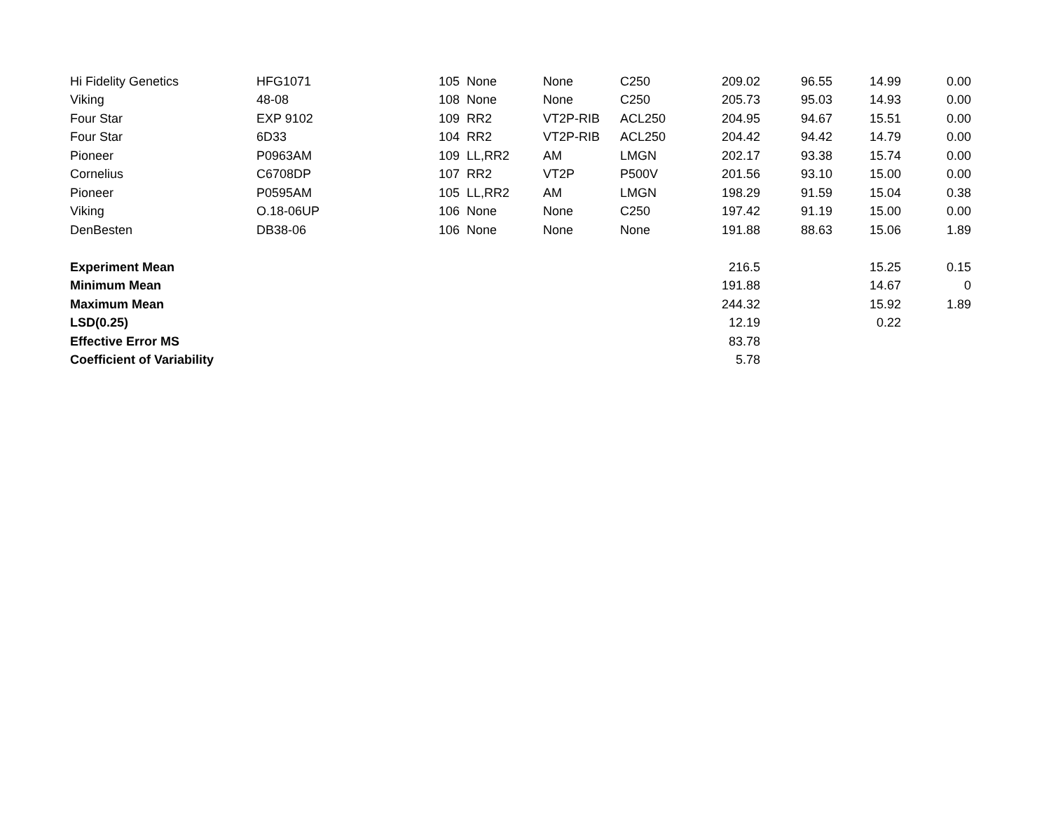| Hi Fidelity Genetics | HFG1071 | 105 | None | None | C250 | 209.02 | 96.55 | 14.99 | 0.00 |
| Viking | 48-08 | 108 | None | None | C250 | 205.73 | 95.03 | 14.93 | 0.00 |
| Four Star | EXP 9102 | 109 | RR2 | VT2P-RIB | ACL250 | 204.95 | 94.67 | 15.51 | 0.00 |
| Four Star | 6D33 | 104 | RR2 | VT2P-RIB | ACL250 | 204.42 | 94.42 | 14.79 | 0.00 |
| Pioneer | P0963AM | 109 | LL,RR2 | AM | LMGN | 202.17 | 93.38 | 15.74 | 0.00 |
| Cornelius | C6708DP | 107 | RR2 | VT2P | P500V | 201.56 | 93.10 | 15.00 | 0.00 |
| Pioneer | P0595AM | 105 | LL,RR2 | AM | LMGN | 198.29 | 91.59 | 15.04 | 0.38 |
| Viking | O.18-06UP | 106 | None | None | C250 | 197.42 | 91.19 | 15.00 | 0.00 |
| DenBesten | DB38-06 | 106 | None | None | None | 191.88 | 88.63 | 15.06 | 1.89 |
| Experiment Mean | | | | | | 216.5 | | 15.25 | 0.15 |
| Minimum Mean | | | | | | 191.88 | | 14.67 | 0 |
| Maximum Mean | | | | | | 244.32 | | 15.92 | 1.89 |
| LSD(0.25) | | | | | | 12.19 | | 0.22 | |
| Effective Error MS | | | | | | 83.78 | | | |
| Coefficient of Variability | | | | | | 5.78 | | | |